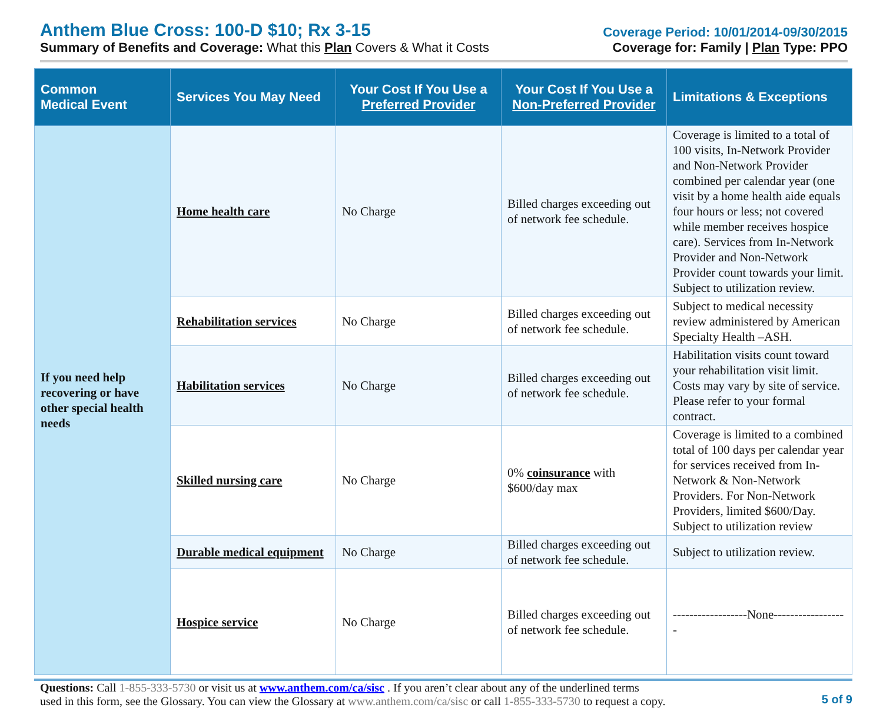Anthem Blue Cross: 100-D $10; Rx 3-15
Summary of Benefits and Coverage: What this Plan Covers & What it Costs
Coverage Period: 10/01/2014-09/30/2015
Coverage for: Family | Plan Type: PPO
| Common Medical Event | Services You May Need | Your Cost If You Use a Preferred Provider | Your Cost If You Use a Non-Preferred Provider | Limitations & Exceptions |
| --- | --- | --- | --- | --- |
| If you need help recovering or have other special health needs | Home health care | No Charge | Billed charges exceeding out of network fee schedule. | Coverage is limited to a total of 100 visits, In-Network Provider and Non-Network Provider combined per calendar year (one visit by a home health aide equals four hours or less; not covered while member receives hospice care). Services from In-Network Provider and Non-Network Provider count towards your limit. Subject to utilization review. |
| | Rehabilitation services | No Charge | Billed charges exceeding out of network fee schedule. | Subject to medical necessity review administered by American Specialty Health –ASH. |
| | Habilitation services | No Charge | Billed charges exceeding out of network fee schedule. | Habilitation visits count toward your rehabilitation visit limit. Costs may vary by site of service. Please refer to your formal contract. |
| | Skilled nursing care | No Charge | 0% coinsurance with $600/day max | Coverage is limited to a combined total of 100 days per calendar year for services received from In-Network & Non-Network Providers. For Non-Network Providers, limited $600/Day. Subject to utilization review |
| | Durable medical equipment | No Charge | Billed charges exceeding out of network fee schedule. | Subject to utilization review. |
| | Hospice service | No Charge | Billed charges exceeding out of network fee schedule. | ------------------None------------------ |
Questions: Call 1-855-333-5730 or visit us at www.anthem.com/ca/sisc . If you aren’t clear about any of the underlined terms
used in this form, see the Glossary. You can view the Glossary at www.anthem.com/ca/sisc or call 1-855-333-5730 to request a copy.
5 of 9